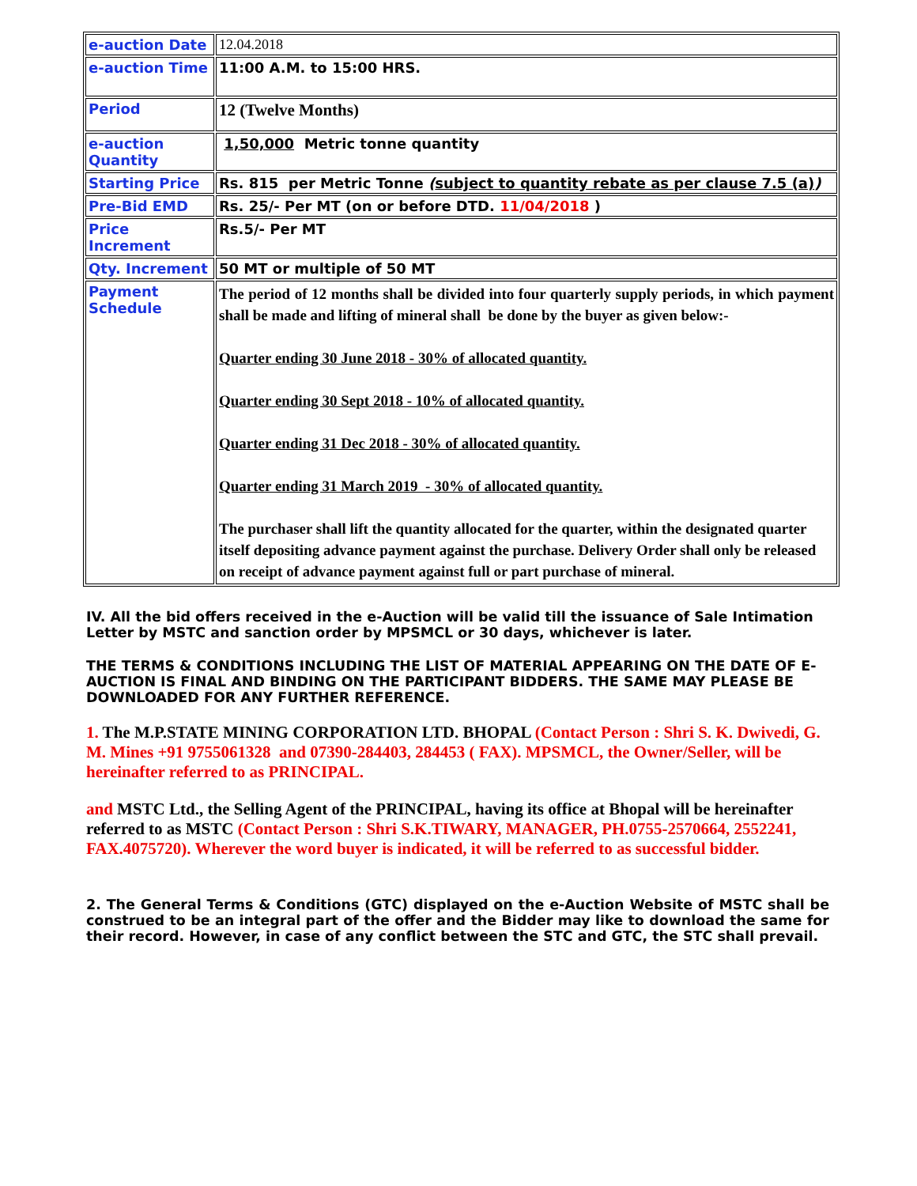| e-auction Date | 12.04.2018 |
| e-auction Time | 11:00 A.M. to 15:00 HRS. |
| Period | 12 (Twelve Months) |
| e-auction Quantity | 1,50,000 Metric tonne quantity |
| Starting Price | Rs. 815 per Metric Tonne ( subject to quantity rebate as per clause 7.5 (a) ) |
| Pre-Bid EMD | Rs. 25/- Per MT (on or before DTD. 11/04/2018 ) |
| Price Increment | Rs.5/- Per MT |
| Qty. Increment | 50 MT or multiple of 50 MT |
| Payment Schedule | The period of 12 months shall be divided into four quarterly supply periods, in which payment shall be made and lifting of mineral shall be done by the buyer as given below:- Quarter ending 30 June 2018 - 30% of allocated quantity. Quarter ending 30 Sept 2018 - 10% of allocated quantity. Quarter ending 31 Dec 2018 - 30% of allocated quantity. Quarter ending 31 March 2019 - 30% of allocated quantity. The purchaser shall lift the quantity allocated for the quarter, within the designated quarter itself depositing advance payment against the purchase. Delivery Order shall only be released on receipt of advance payment against full or part purchase of mineral. |
IV. All the bid offers received in the e-Auction will be valid till the issuance of Sale Intimation Letter by MSTC and sanction order by MPSMCL or 30 days, whichever is later.
THE TERMS & CONDITIONS INCLUDING THE LIST OF MATERIAL APPEARING ON THE DATE OF E-AUCTION IS FINAL AND BINDING ON THE PARTICIPANT BIDDERS. THE SAME MAY PLEASE BE DOWNLOADED FOR ANY FURTHER REFERENCE.
1. The M.P.STATE MINING CORPORATION LTD. BHOPAL (Contact Person : Shri S. K. Dwivedi, G. M. Mines +91 9755061328 and 07390-284403, 284453 ( FAX). MPSMCL, the Owner/Seller, will be hereinafter referred to as PRINCIPAL.
and MSTC Ltd., the Selling Agent of the PRINCIPAL, having its office at Bhopal will be hereinafter referred to as MSTC (Contact Person : Shri S.K.TIWARY, MANAGER, PH.0755-2570664, 2552241, FAX.4075720). Wherever the word buyer is indicated, it will be referred to as successful bidder.
2. The General Terms & Conditions (GTC) displayed on the e-Auction Website of MSTC shall be construed to be an integral part of the offer and the Bidder may like to download the same for their record. However, in case of any conflict between the STC and GTC, the STC shall prevail.